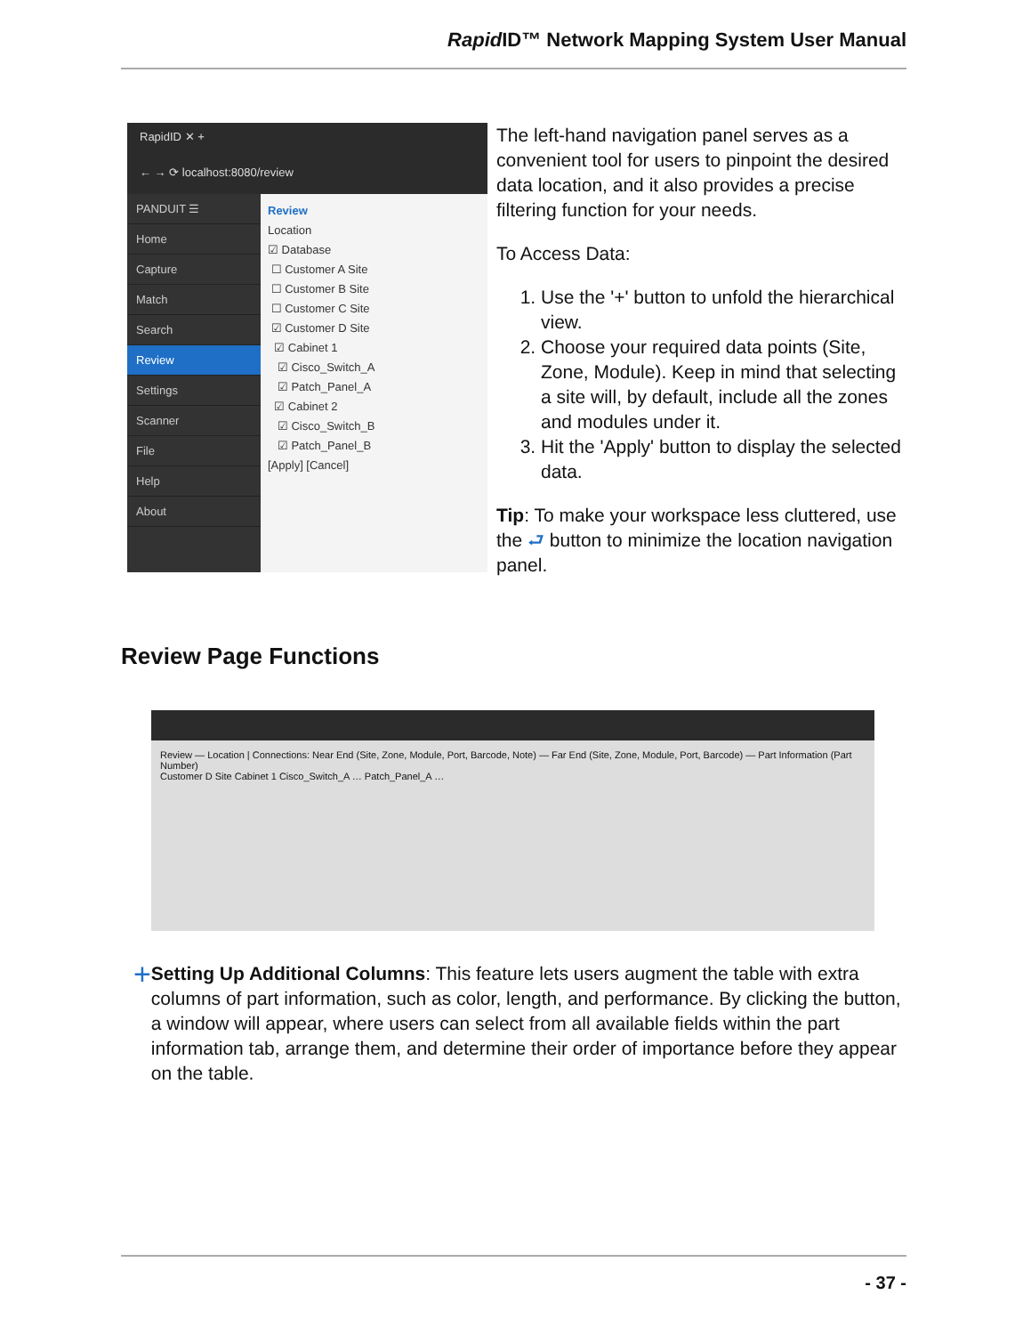Rapid ID™ Network Mapping System User Manual
RapidID ✕ +
← → ⟳ localhost:8080/review
PANDUIT ☰
Home
Capture
Match
Search
Review
Settings
Scanner
File
Help
About
Review
Location
☑ Database
☐ Customer A Site
☐ Customer B Site
☐ Customer C Site
☑ Customer D Site
☑ Cabinet 1
☑ Cisco_Switch_A
☑ Patch_Panel_A
☑ Cabinet 2
☑ Cisco_Switch_B
☑ Patch_Panel_B
[Apply] [Cancel]
The left-hand navigation panel serves as a convenient tool for users to pinpoint the desired data location, and it also provides a precise filtering function for your needs.
To Access Data:
1. Use the '+' button to unfold the hierarchical view.
2. Choose your required data points (Site, Zone, Module). Keep in mind that selecting a site will, by default, include all the zones and modules under it.
3. Hit the 'Apply' button to display the selected data.
Tip: To make your workspace less cluttered, use the ⮐ button to minimize the location navigation panel.
Review Page Functions
Review — Location | Connections: Near End (Site, Zone, Module, Port, Barcode, Note) — Far End (Site, Zone, Module, Port, Barcode) — Part Information (Part Number)
Customer D Site Cabinet 1 Cisco_Switch_A … Patch_Panel_A …
+
Setting Up Additional Columns: This feature lets users augment the table with extra columns of part information, such as color, length, and performance. By clicking the button, a window will appear, where users can select from all available fields within the part information tab, arrange them, and determine their order of importance before they appear on the table.
- 37 -